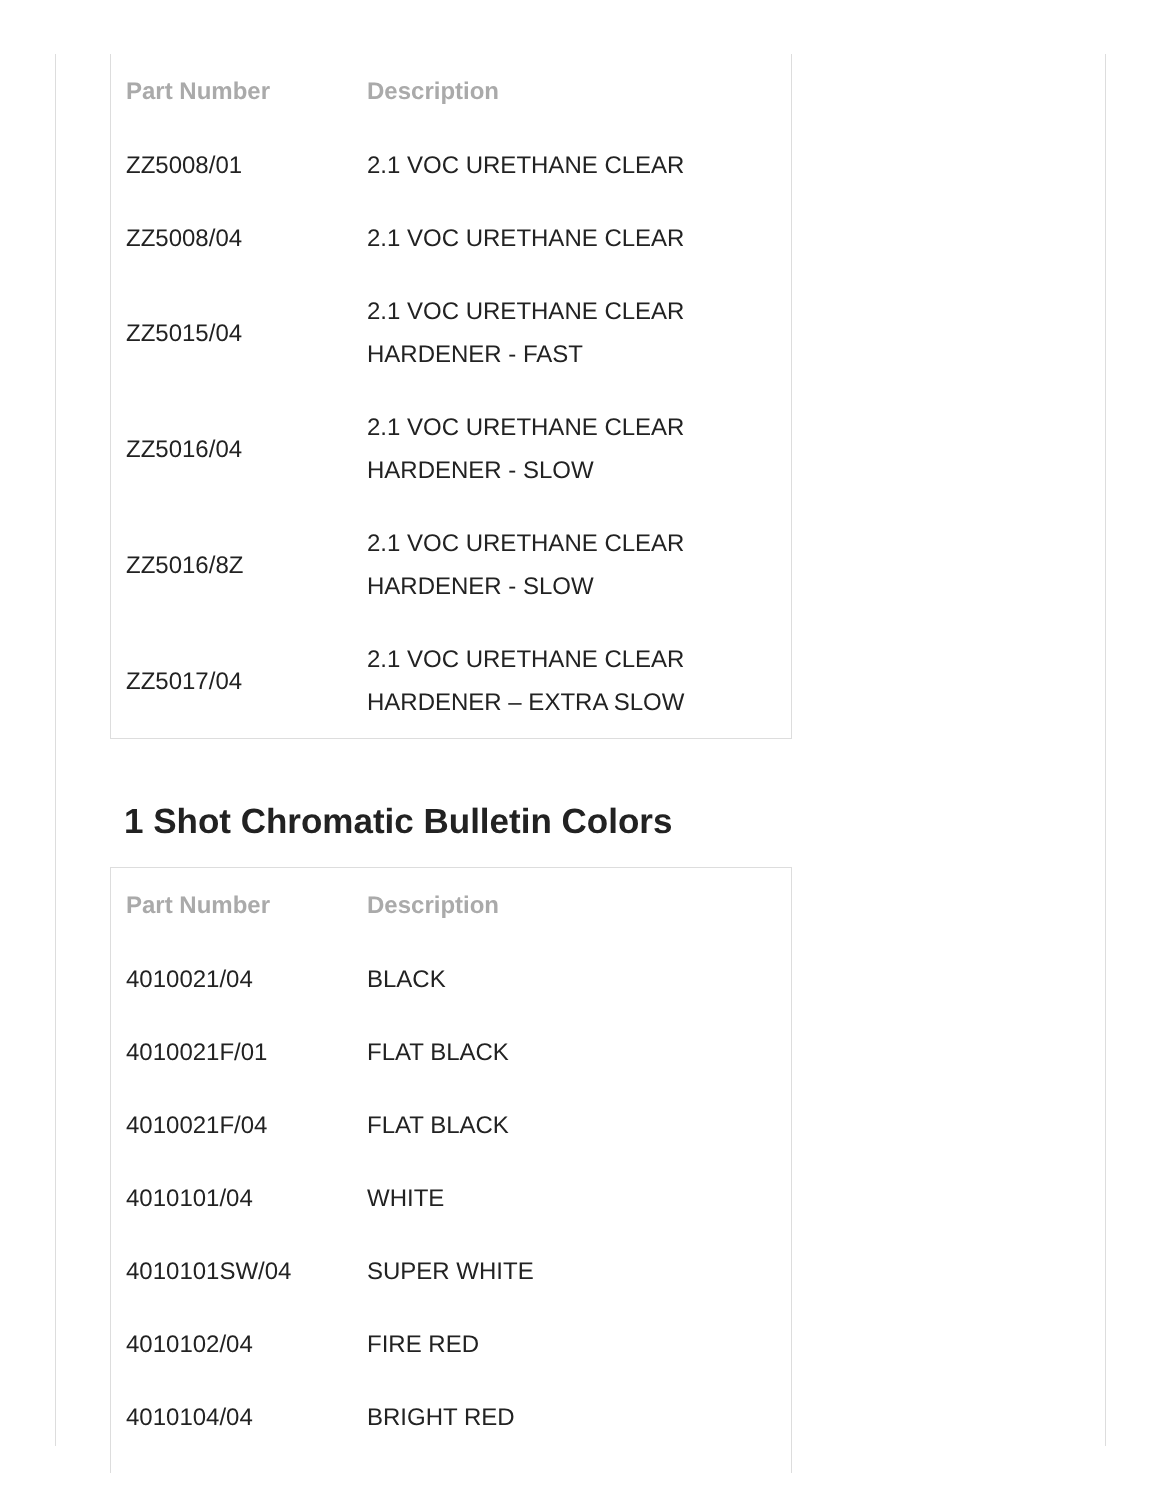| Part Number | Description |
| --- | --- |
| ZZ5008/01 | 2.1 VOC URETHANE CLEAR |
| ZZ5008/04 | 2.1 VOC URETHANE CLEAR |
| ZZ5015/04 | 2.1 VOC URETHANE CLEAR HARDENER - FAST |
| ZZ5016/04 | 2.1 VOC URETHANE CLEAR HARDENER - SLOW |
| ZZ5016/8Z | 2.1 VOC URETHANE CLEAR HARDENER - SLOW |
| ZZ5017/04 | 2.1 VOC URETHANE CLEAR HARDENER – EXTRA SLOW |
1 Shot Chromatic Bulletin Colors
| Part Number | Description |
| --- | --- |
| 4010021/04 | BLACK |
| 4010021F/01 | FLAT BLACK |
| 4010021F/04 | FLAT BLACK |
| 4010101/04 | WHITE |
| 4010101SW/04 | SUPER WHITE |
| 4010102/04 | FIRE RED |
| 4010104/04 | BRIGHT RED |